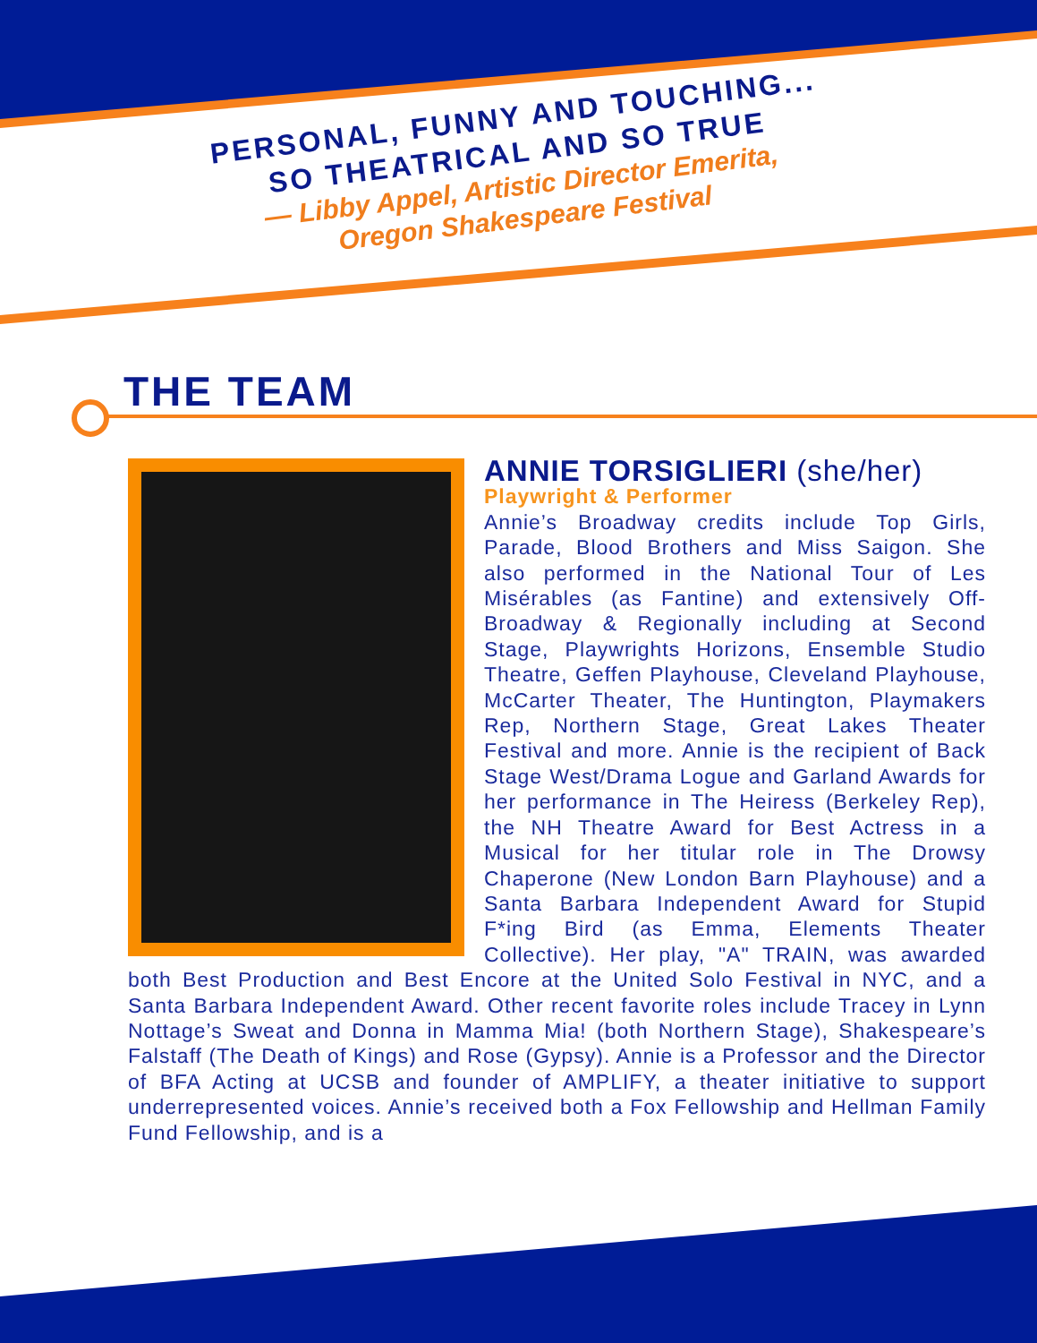PERSONAL, FUNNY AND TOUCHING...
SO THEATRICAL AND SO TRUE
— Libby Appel, Artistic Director Emerita,
Oregon Shakespeare Festival
THE TEAM
ANNIE TORSIGLIERI (she/her)
Playwright & Performer
Annie’s Broadway credits include Top Girls, Parade, Blood Brothers and Miss Saigon. She also performed in the National Tour of Les Misérables (as Fantine) and extensively Off-Broadway & Regionally including at Second Stage, Playwrights Horizons, Ensemble Studio Theatre, Geffen Playhouse, Cleveland Playhouse, McCarter Theater, The Huntington, Playmakers Rep, Northern Stage, Great Lakes Theater Festival and more. Annie is the recipient of Back Stage West/Drama Logue and Garland Awards for her performance in The Heiress (Berkeley Rep), the NH Theatre Award for Best Actress in a Musical for her titular role in The Drowsy Chaperone (New London Barn Playhouse) and a Santa Barbara Independent Award for Stupid F*ing Bird (as Emma, Elements Theater Collective). Her play, "A" TRAIN, was awarded both Best Production and Best Encore at the United Solo Festival in NYC, and a Santa Barbara Independent Award. Other recent favorite roles include Tracey in Lynn Nottage’s Sweat and Donna in Mamma Mia! (both Northern Stage), Shakespeare’s Falstaff (The Death of Kings) and Rose (Gypsy). Annie is a Professor and the Director of BFA Acting at UCSB and founder of AMPLIFY, a theater initiative to support underrepresented voices. Annie’s received both a Fox Fellowship and Hellman Family Fund Fellowship, and is a